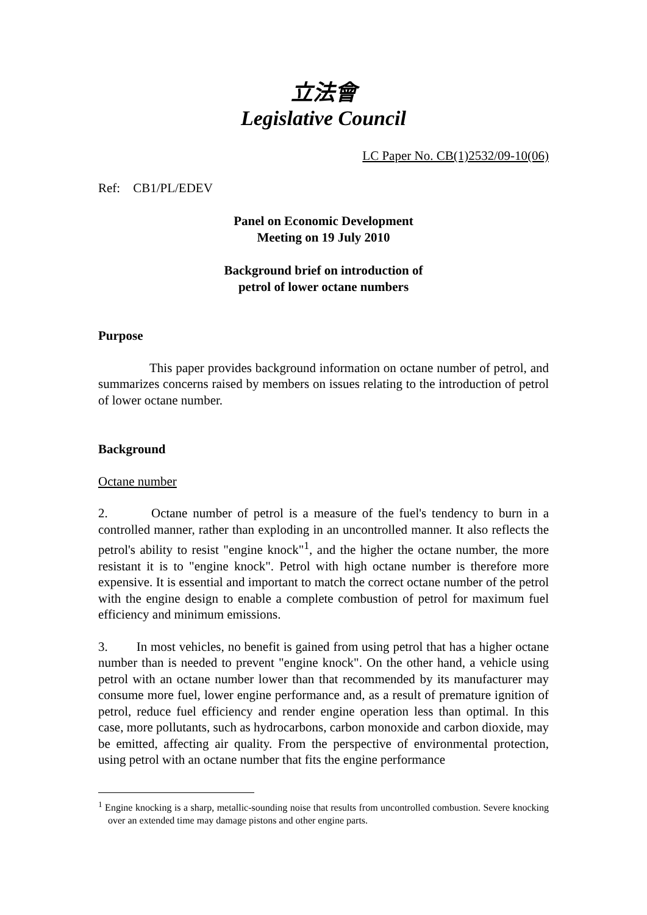立法會
Legislative Council
LC Paper No. CB(1)2532/09-10(06)
Ref: CB1/PL/EDEV
Panel on Economic Development
Meeting on 19 July 2010
Background brief on introduction of
petrol of lower octane numbers
Purpose
This paper provides background information on octane number of petrol, and summarizes concerns raised by members on issues relating to the introduction of petrol of lower octane number.
Background
Octane number
2. Octane number of petrol is a measure of the fuel's tendency to burn in a controlled manner, rather than exploding in an uncontrolled manner. It also reflects the petrol's ability to resist "engine knock"<sup>1</sup>, and the higher the octane number, the more resistant it is to "engine knock". Petrol with high octane number is therefore more expensive. It is essential and important to match the correct octane number of the petrol with the engine design to enable a complete combustion of petrol for maximum fuel efficiency and minimum emissions.
3. In most vehicles, no benefit is gained from using petrol that has a higher octane number than is needed to prevent "engine knock". On the other hand, a vehicle using petrol with an octane number lower than that recommended by its manufacturer may consume more fuel, lower engine performance and, as a result of premature ignition of petrol, reduce fuel efficiency and render engine operation less than optimal. In this case, more pollutants, such as hydrocarbons, carbon monoxide and carbon dioxide, may be emitted, affecting air quality. From the perspective of environmental protection, using petrol with an octane number that fits the engine performance
<sup>1</sup> Engine knocking is a sharp, metallic-sounding noise that results from uncontrolled combustion. Severe knocking over an extended time may damage pistons and other engine parts.